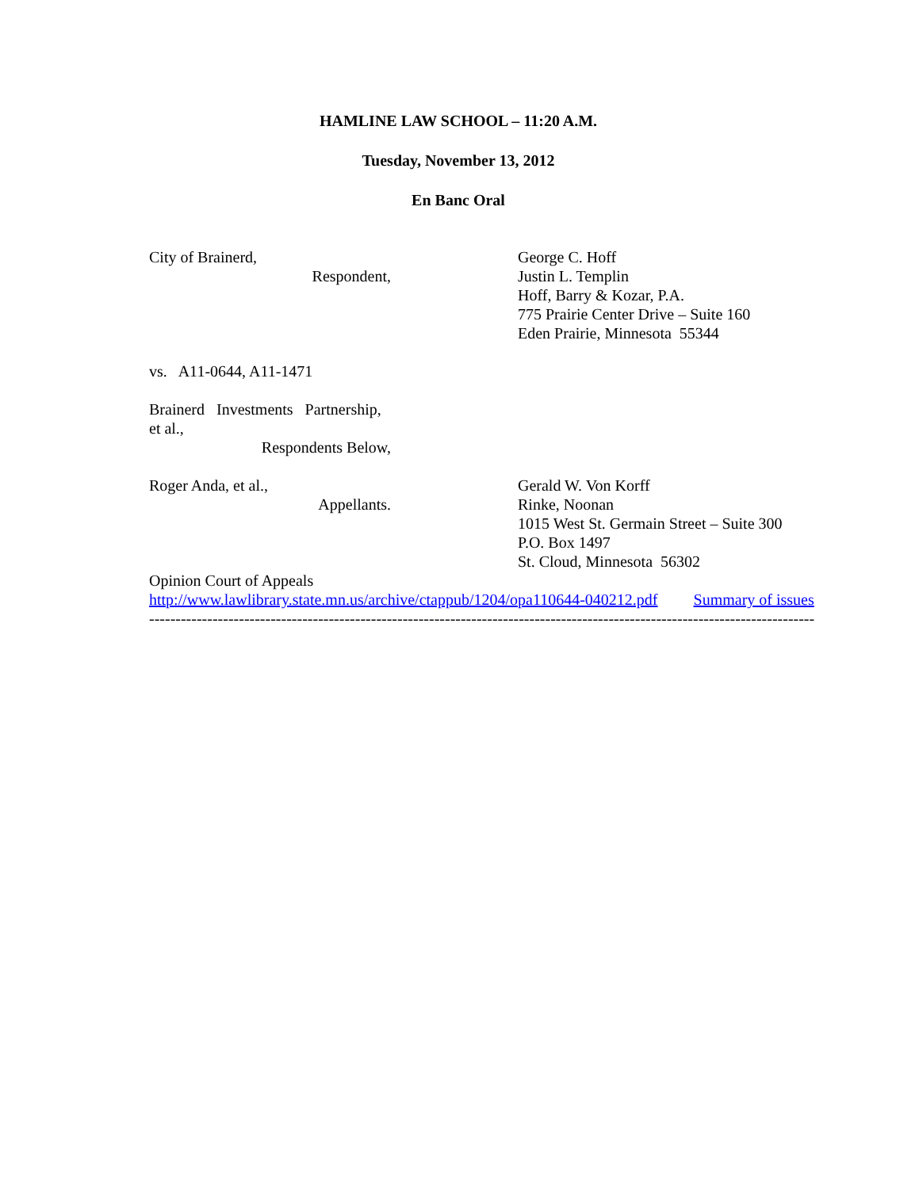HAMLINE LAW SCHOOL – 11:20 A.M.
Tuesday, November 13, 2012
En Banc Oral
City of Brainerd,
Respondent,
George C. Hoff
Justin L. Templin
Hoff, Barry & Kozar, P.A.
775 Prairie Center Drive – Suite 160
Eden Prairie, Minnesota 55344
vs. A11-0644, A11-1471
Brainerd Investments Partnership,
et al.,
Respondents Below,
Roger Anda, et al.,
Appellants.
Gerald W. Von Korff
Rinke, Noonan
1015 West St. Germain Street – Suite 300
P.O. Box 1497
St. Cloud, Minnesota 56302
Opinion Court of Appeals
http://www.lawlibrary.state.mn.us/archive/ctappub/1204/opa110644-040212.pdf Summary of issues
------------------------------------------------------------------------------------------------------------------------------